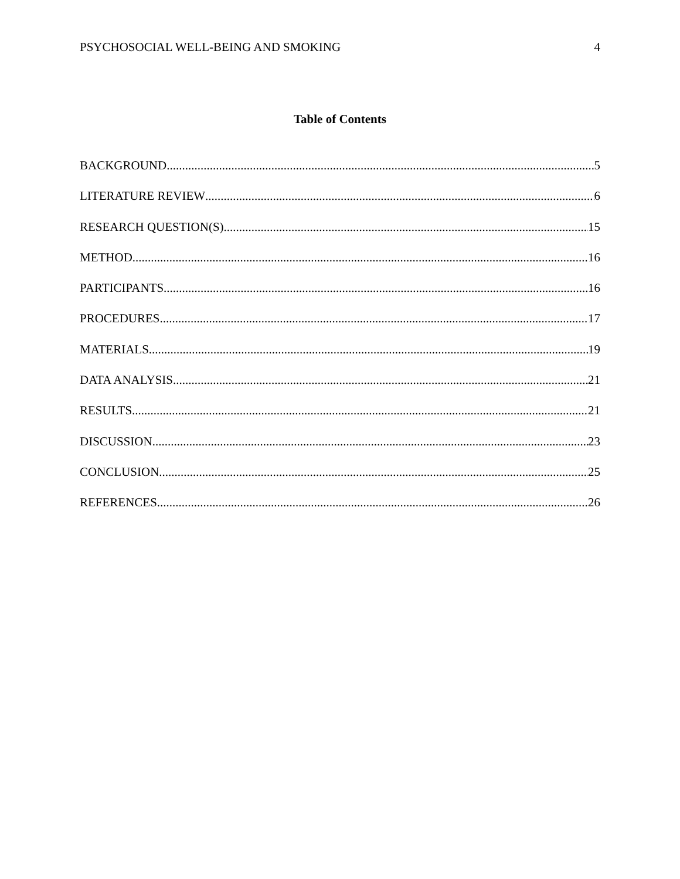PSYCHOSOCIAL WELL-BEING AND SMOKING 4
Table of Contents
BACKGROUND 5
LITERATURE REVIEW 6
RESEARCH QUESTION(S) 15
METHOD 16
PARTICIPANTS 16
PROCEDURES 17
MATERIALS 19
DATA ANALYSIS 21
RESULTS 21
DISCUSSION 23
CONCLUSION 25
REFERENCES 26